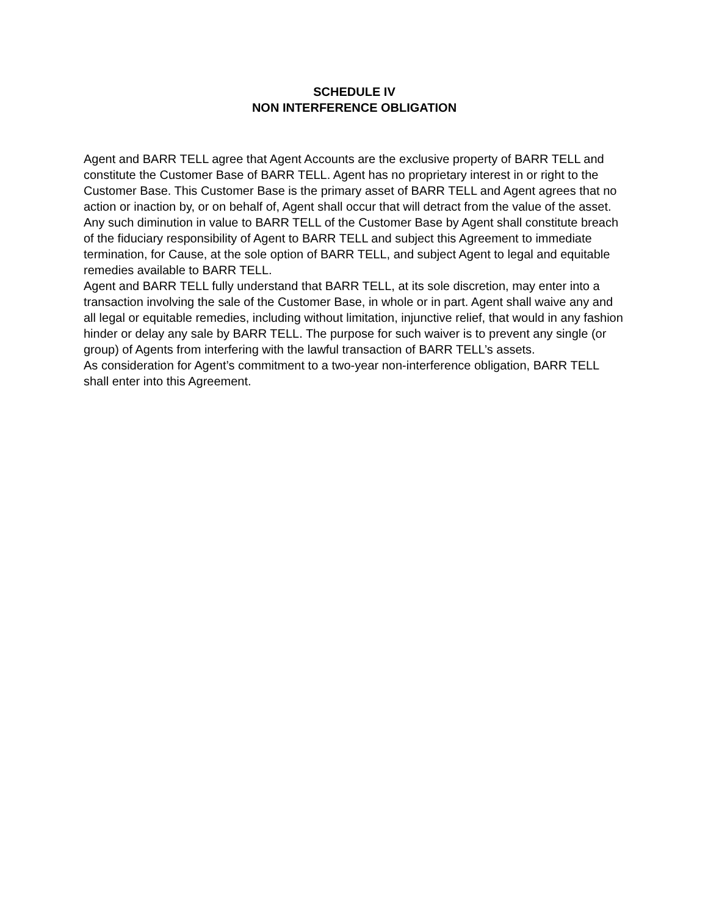SCHEDULE IV
NON INTERFERENCE OBLIGATION
Agent and BARR TELL agree that Agent Accounts are the exclusive property of BARR TELL and constitute the Customer Base of BARR TELL. Agent has no proprietary interest in or right to the Customer Base. This Customer Base is the primary asset of BARR TELL and Agent agrees that no action or inaction by, or on behalf of, Agent shall occur that will detract from the value of the asset. Any such diminution in value to BARR TELL of the Customer Base by Agent shall constitute breach of the fiduciary responsibility of Agent to BARR TELL and subject this Agreement to immediate termination, for Cause, at the sole option of BARR TELL, and subject Agent to legal and equitable remedies available to BARR TELL.
Agent and BARR TELL fully understand that BARR TELL, at its sole discretion, may enter into a transaction involving the sale of the Customer Base, in whole or in part. Agent shall waive any and all legal or equitable remedies, including without limitation, injunctive relief, that would in any fashion hinder or delay any sale by BARR TELL. The purpose for such waiver is to prevent any single (or group) of Agents from interfering with the lawful transaction of BARR TELL’s assets.
As consideration for Agent’s commitment to a two-year non-interference obligation, BARR TELL shall enter into this Agreement.